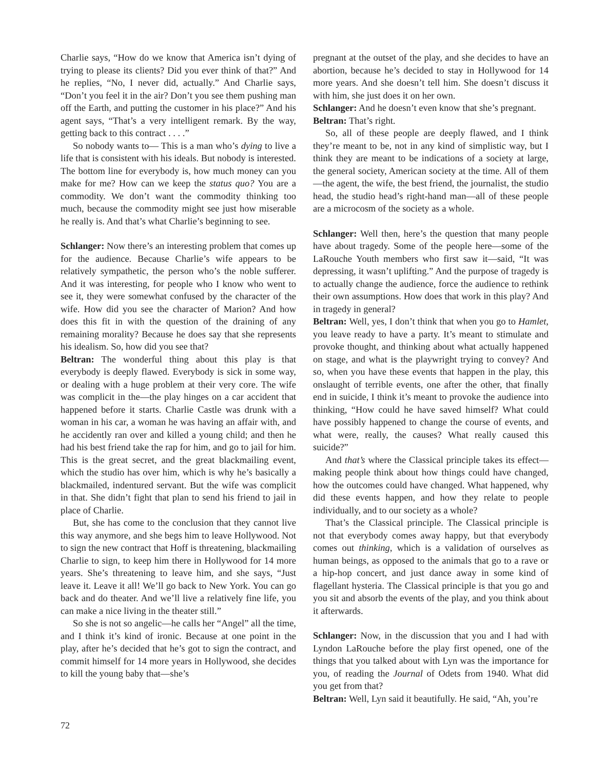Charlie says, “How do we know that America isn’t dying of trying to please its clients? Did you ever think of that?” And he replies, “No, I never did, actually.” And Charlie says, “Don’t you feel it in the air? Don’t you see them pushing man off the Earth, and putting the customer in his place?” And his agent says, “That’s a very intelligent remark. By the way, getting back to this contract . . . .”
So nobody wants to— This is a man who’s dying to live a life that is consistent with his ideals. But nobody is interested. The bottom line for everybody is, how much money can you make for me? How can we keep the status quo? You are a commodity. We don’t want the commodity thinking too much, because the commodity might see just how miserable he really is. And that’s what Charlie’s beginning to see.
Schlanger: Now there’s an interesting problem that comes up for the audience. Because Charlie’s wife appears to be relatively sympathetic, the person who’s the noble sufferer. And it was interesting, for people who I know who went to see it, they were somewhat confused by the character of the wife. How did you see the character of Marion? And how does this fit in with the question of the draining of any remaining morality? Because he does say that she represents his idealism. So, how did you see that?
Beltran: The wonderful thing about this play is that everybody is deeply flawed. Everybody is sick in some way, or dealing with a huge problem at their very core. The wife was complicit in the—the play hinges on a car accident that happened before it starts. Charlie Castle was drunk with a woman in his car, a woman he was having an affair with, and he accidently ran over and killed a young child; and then he had his best friend take the rap for him, and go to jail for him. This is the great secret, and the great blackmailing event, which the studio has over him, which is why he’s basically a blackmailed, indentured servant. But the wife was complicit in that. She didn’t fight that plan to send his friend to jail in place of Charlie.
But, she has come to the conclusion that they cannot live this way anymore, and she begs him to leave Hollywood. Not to sign the new contract that Hoff is threatening, blackmailing Charlie to sign, to keep him there in Hollywood for 14 more years. She’s threatening to leave him, and she says, “Just leave it. Leave it all! We’ll go back to New York. You can go back and do theater. And we’ll live a relatively fine life, you can make a nice living in the theater still.”
So she is not so angelic—he calls her “Angel” all the time, and I think it’s kind of ironic. Because at one point in the play, after he’s decided that he’s got to sign the contract, and commit himself for 14 more years in Hollywood, she decides to kill the young baby that—she’s
pregnant at the outset of the play, and she decides to have an abortion, because he’s decided to stay in Hollywood for 14 more years. And she doesn’t tell him. She doesn’t discuss it with him, she just does it on her own.
Schlanger: And he doesn’t even know that she’s pregnant.
Beltran: That’s right.
So, all of these people are deeply flawed, and I think they’re meant to be, not in any kind of simplistic way, but I think they are meant to be indications of a society at large, the general society, American society at the time. All of them—the agent, the wife, the best friend, the journalist, the studio head, the studio head’s right-hand man—all of these people are a microcosm of the society as a whole.
Schlanger: Well then, here’s the question that many people have about tragedy. Some of the people here—some of the LaRouche Youth members who first saw it—said, “It was depressing, it wasn’t uplifting.” And the purpose of tragedy is to actually change the audience, force the audience to rethink their own assumptions. How does that work in this play? And in tragedy in general?
Beltran: Well, yes, I don’t think that when you go to Hamlet, you leave ready to have a party. It’s meant to stimulate and provoke thought, and thinking about what actually happened on stage, and what is the playwright trying to convey? And so, when you have these events that happen in the play, this onslaught of terrible events, one after the other, that finally end in suicide, I think it’s meant to provoke the audience into thinking, “How could he have saved himself? What could have possibly happened to change the course of events, and what were, really, the causes? What really caused this suicide?”
And that’s where the Classical principle takes its effect—making people think about how things could have changed, how the outcomes could have changed. What happened, why did these events happen, and how they relate to people individually, and to our society as a whole?
That’s the Classical principle. The Classical principle is not that everybody comes away happy, but that everybody comes out thinking, which is a validation of ourselves as human beings, as opposed to the animals that go to a rave or a hip-hop concert, and just dance away in some kind of flagellant hysteria. The Classical principle is that you go and you sit and absorb the events of the play, and you think about it afterwards.
Schlanger: Now, in the discussion that you and I had with Lyndon LaRouche before the play first opened, one of the things that you talked about with Lyn was the importance for you, of reading the Journal of Odets from 1940. What did you get from that?
Beltran: Well, Lyn said it beautifully. He said, “Ah, you’re
72